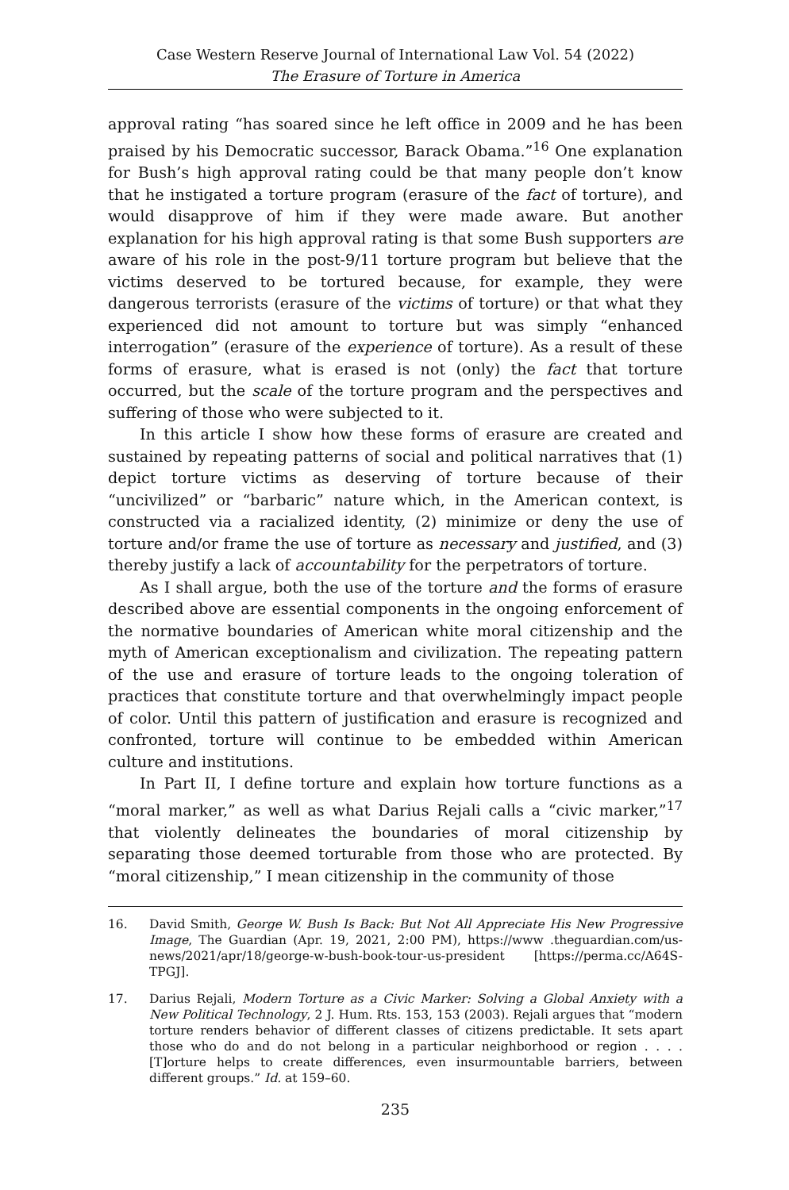Case Western Reserve Journal of International Law Vol. 54 (2022)
The Erasure of Torture in America
approval rating “has soared since he left office in 2009 and he has been praised by his Democratic successor, Barack Obama.”<sup>16</sup> One explanation for Bush’s high approval rating could be that many people don’t know that he instigated a torture program (erasure of the fact of torture), and would disapprove of him if they were made aware. But another explanation for his high approval rating is that some Bush supporters are aware of his role in the post-9/11 torture program but believe that the victims deserved to be tortured because, for example, they were dangerous terrorists (erasure of the victims of torture) or that what they experienced did not amount to torture but was simply “enhanced interrogation” (erasure of the experience of torture). As a result of these forms of erasure, what is erased is not (only) the fact that torture occurred, but the scale of the torture program and the perspectives and suffering of those who were subjected to it.
In this article I show how these forms of erasure are created and sustained by repeating patterns of social and political narratives that (1) depict torture victims as deserving of torture because of their “uncivilized” or “barbaric” nature which, in the American context, is constructed via a racialized identity, (2) minimize or deny the use of torture and/or frame the use of torture as necessary and justified, and (3) thereby justify a lack of accountability for the perpetrators of torture.
As I shall argue, both the use of the torture and the forms of erasure described above are essential components in the ongoing enforcement of the normative boundaries of American white moral citizenship and the myth of American exceptionalism and civilization. The repeating pattern of the use and erasure of torture leads to the ongoing toleration of practices that constitute torture and that overwhelmingly impact people of color. Until this pattern of justification and erasure is recognized and confronted, torture will continue to be embedded within American culture and institutions.
In Part II, I define torture and explain how torture functions as a “moral marker,” as well as what Darius Rejali calls a “civic marker,”<sup>17</sup> that violently delineates the boundaries of moral citizenship by separating those deemed torturable from those who are protected. By “moral citizenship,” I mean citizenship in the community of those
16. David Smith, George W. Bush Is Back: But Not All Appreciate His New Progressive Image, The Guardian (Apr. 19, 2021, 2:00 PM), https://www .theguardian.com/us-news/2021/apr/18/george-w-bush-book-tour-us-president [https://perma.cc/A64S-TPGJ].
17. Darius Rejali, Modern Torture as a Civic Marker: Solving a Global Anxiety with a New Political Technology, 2 J. Hum. Rts. 153, 153 (2003). Rejali argues that “modern torture renders behavior of different classes of citizens predictable. It sets apart those who do and do not belong in a particular neighborhood or region . . . . [T]orture helps to create differences, even insurmountable barriers, between different groups.” Id. at 159–60.
235